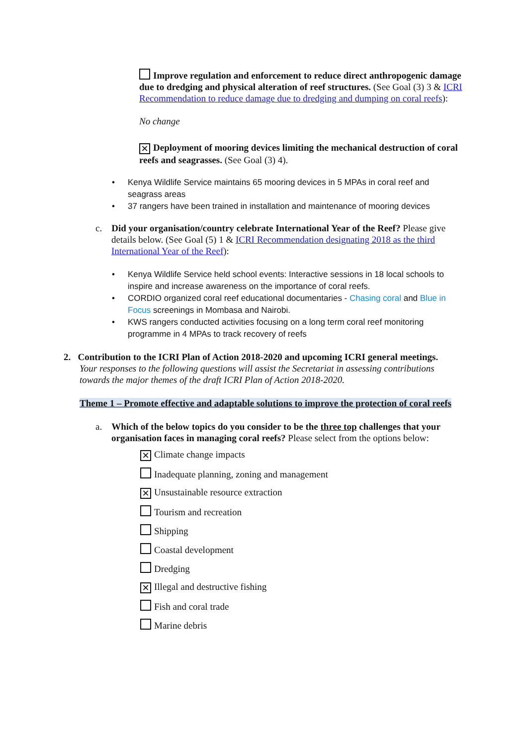Improve regulation and enforcement to reduce direct anthropogenic damage due to dredging and physical alteration of reef structures. (See Goal (3) 3 & ICRI Recommendation to reduce damage due to dredging and dumping on coral reefs):
No change
✕ Deployment of mooring devices limiting the mechanical destruction of coral reefs and seagrasses. (See Goal (3) 4).
• Kenya Wildlife Service maintains 65 mooring devices in 5 MPAs in coral reef and seagrass areas
• 37 rangers have been trained in installation and maintenance of mooring devices
c. Did your organisation/country celebrate International Year of the Reef? Please give details below. (See Goal (5) 1 & ICRI Recommendation designating 2018 as the third International Year of the Reef):
• Kenya Wildlife Service held school events: Interactive sessions in 18 local schools to inspire and increase awareness on the importance of coral reefs.
• CORDIO organized coral reef educational documentaries - Chasing coral and Blue in Focus screenings in Mombasa and Nairobi.
• KWS rangers conducted activities focusing on a long term coral reef monitoring programme in 4 MPAs to track recovery of reefs
2. Contribution to the ICRI Plan of Action 2018-2020 and upcoming ICRI general meetings. Your responses to the following questions will assist the Secretariat in assessing contributions towards the major themes of the draft ICRI Plan of Action 2018-2020.
Theme 1 – Promote effective and adaptable solutions to improve the protection of coral reefs
a. Which of the below topics do you consider to be the three top challenges that your organisation faces in managing coral reefs? Please select from the options below:
✕ Climate change impacts
Inadequate planning, zoning and management
✕ Unsustainable resource extraction
Tourism and recreation
Shipping
Coastal development
Dredging
✕ Illegal and destructive fishing
Fish and coral trade
Marine debris